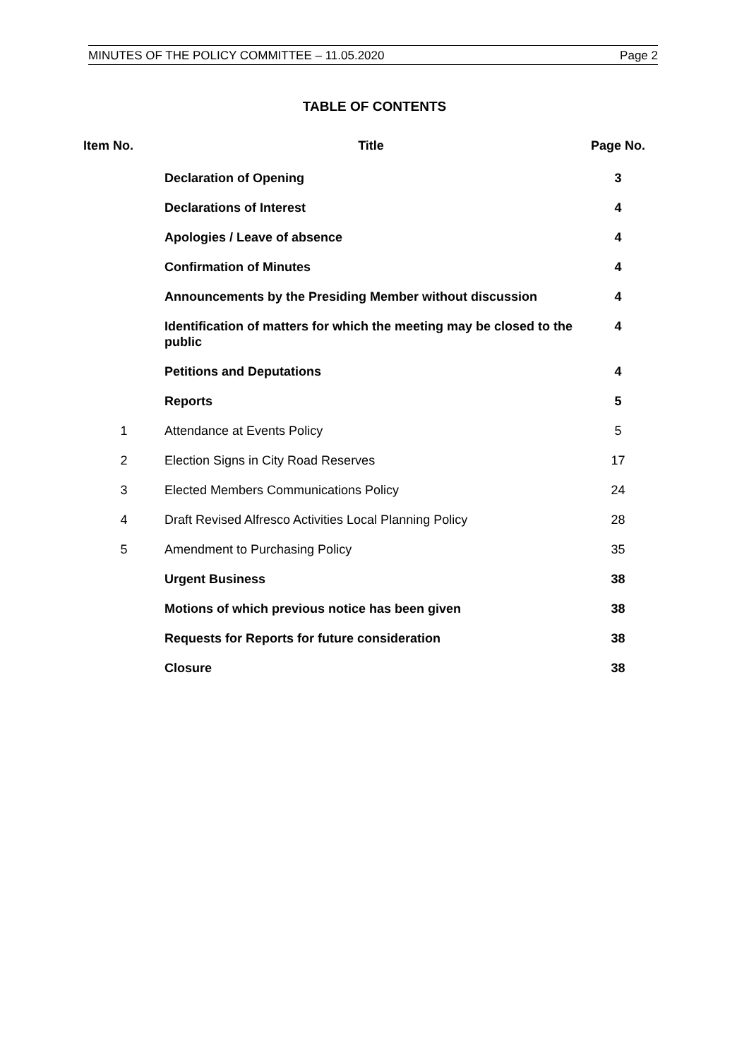MINUTES OF THE POLICY COMMITTEE – 11.05.2020 Page 2
TABLE OF CONTENTS
| Item No. | Title | Page No. |
| --- | --- | --- |
| | Declaration of Opening | 3 |
| | Declarations of Interest | 4 |
| | Apologies / Leave of absence | 4 |
| | Confirmation of Minutes | 4 |
| | Announcements by the Presiding Member without discussion | 4 |
| | Identification of matters for which the meeting may be closed to the public | 4 |
| | Petitions and Deputations | 4 |
| | Reports | 5 |
| 1 | Attendance at Events Policy | 5 |
| 2 | Election Signs in City Road Reserves | 17 |
| 3 | Elected Members Communications Policy | 24 |
| 4 | Draft Revised Alfresco Activities Local Planning Policy | 28 |
| 5 | Amendment to Purchasing Policy | 35 |
| | Urgent Business | 38 |
| | Motions of which previous notice has been given | 38 |
| | Requests for Reports for future consideration | 38 |
| | Closure | 38 |